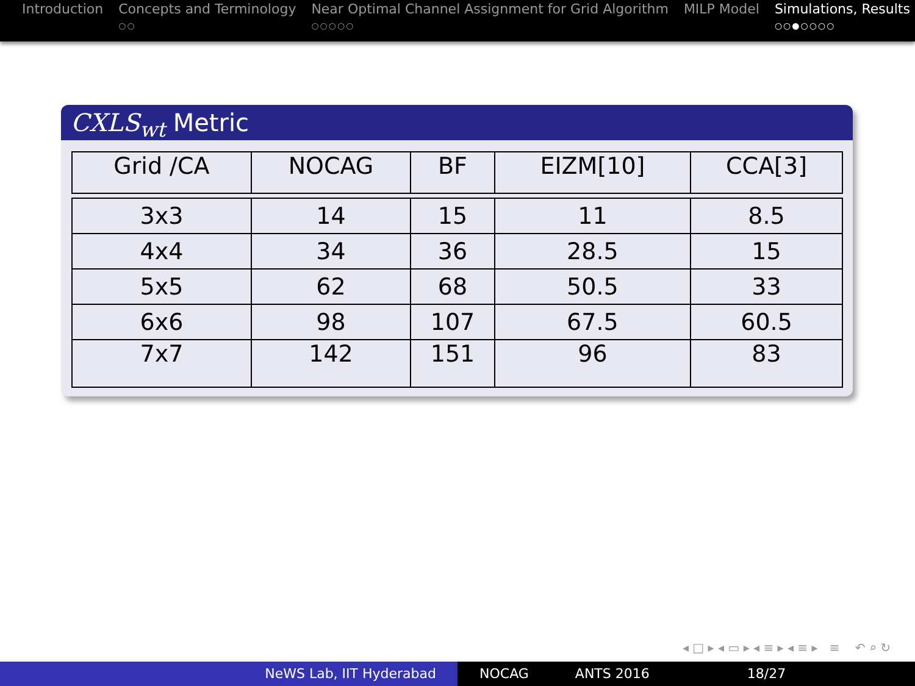Introduction Concepts and Terminology
○○
Near Optimal Channel Assignment for Grid Algorithm
○○○○○
MILP Model Simulations, Results
○○●○○○○
CXLS<sub>wt</sub> Metric
| Grid /CA | NOCAG | BF | EIZM[10] | CCA[3] |
| --- | --- | --- | --- | --- |
| 3x3 | 14 | 15 | 11 | 8.5 |
| 4x4 | 34 | 36 | 28.5 | 15 |
| 5x5 | 62 | 68 | 50.5 | 33 |
| 6x6 | 98 | 107 | 67.5 | 60.5 |
| 7x7 | 142 | 151 | 96 | 83 |
◂ □ ▸ ◂ ▭ ▸ ◂ ≡ ▸ ◂ ≡ ▸ ≡ ↶ ⌕ ↻
NeWS Lab, IIT Hyderabad NOCAG ANTS 2016 18/27